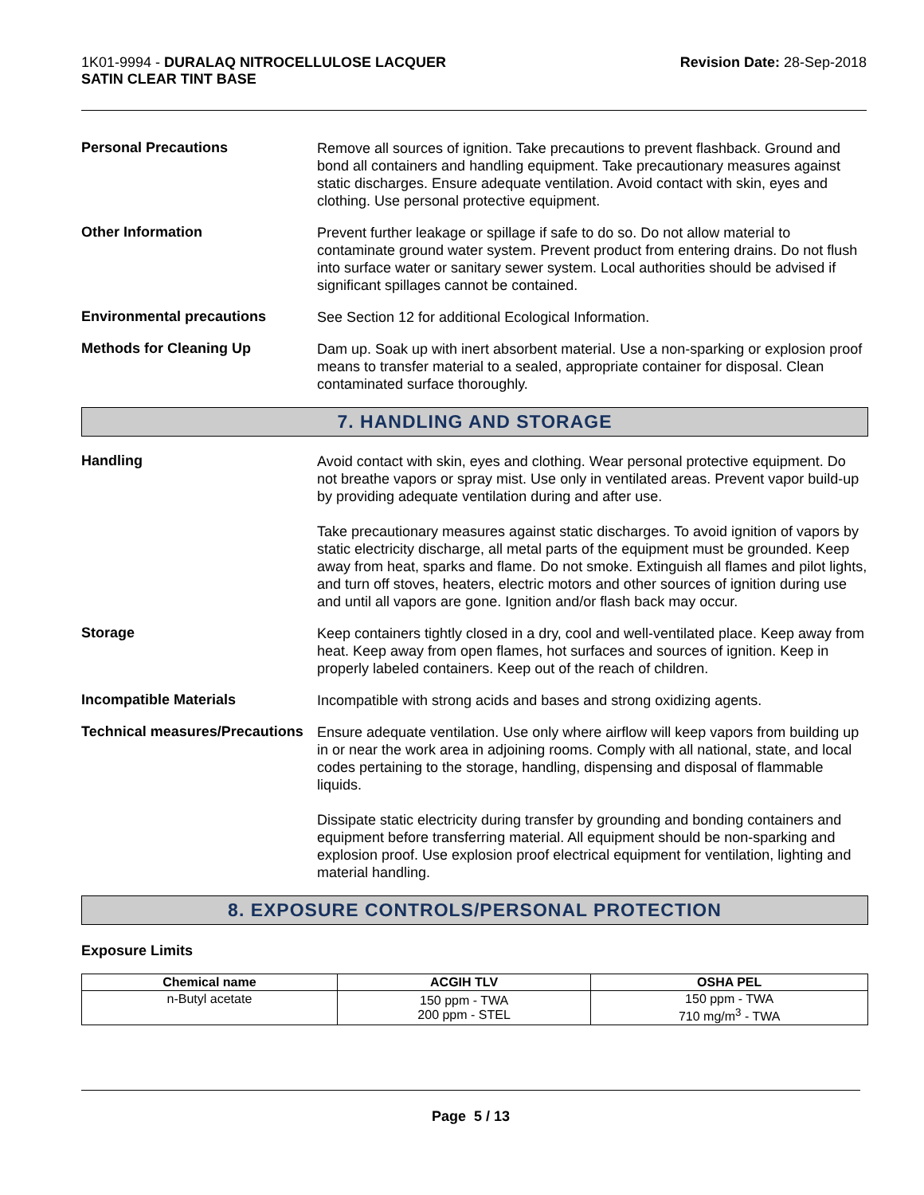1K01-9994 - DURALAQ NITROCELLULOSE LACQUER
SATIN CLEAR TINT BASE
Revision Date: 28-Sep-2018
Personal Precautions
Remove all sources of ignition. Take precautions to prevent flashback. Ground and bond all containers and handling equipment. Take precautionary measures against static discharges. Ensure adequate ventilation. Avoid contact with skin, eyes and clothing. Use personal protective equipment.
Other Information
Prevent further leakage or spillage if safe to do so. Do not allow material to contaminate ground water system. Prevent product from entering drains. Do not flush into surface water or sanitary sewer system. Local authorities should be advised if significant spillages cannot be contained.
Environmental precautions
See Section 12 for additional Ecological Information.
Methods for Cleaning Up
Dam up. Soak up with inert absorbent material. Use a non-sparking or explosion proof means to transfer material to a sealed, appropriate container for disposal. Clean contaminated surface thoroughly.
7. HANDLING AND STORAGE
Handling
Avoid contact with skin, eyes and clothing. Wear personal protective equipment. Do not breathe vapors or spray mist. Use only in ventilated areas. Prevent vapor build-up by providing adequate ventilation during and after use.
Take precautionary measures against static discharges. To avoid ignition of vapors by static electricity discharge, all metal parts of the equipment must be grounded. Keep away from heat, sparks and flame. Do not smoke. Extinguish all flames and pilot lights, and turn off stoves, heaters, electric motors and other sources of ignition during use and until all vapors are gone. Ignition and/or flash back may occur.
Storage
Keep containers tightly closed in a dry, cool and well-ventilated place. Keep away from heat. Keep away from open flames, hot surfaces and sources of ignition. Keep in properly labeled containers. Keep out of the reach of children.
Incompatible Materials
Incompatible with strong acids and bases and strong oxidizing agents.
Technical measures/Precautions
Ensure adequate ventilation. Use only where airflow will keep vapors from building up in or near the work area in adjoining rooms. Comply with all national, state, and local codes pertaining to the storage, handling, dispensing and disposal of flammable liquids.
Dissipate static electricity during transfer by grounding and bonding containers and equipment before transferring material. All equipment should be non-sparking and explosion proof. Use explosion proof electrical equipment for ventilation, lighting and material handling.
8. EXPOSURE CONTROLS/PERSONAL PROTECTION
Exposure Limits
| Chemical name | ACGIH TLV | OSHA PEL |
| --- | --- | --- |
| n-Butyl acetate | 150 ppm - TWA 200 ppm - STEL | 150 ppm - TWA 710 mg/m<sup>3</sup> - TWA |
Page 5 / 13